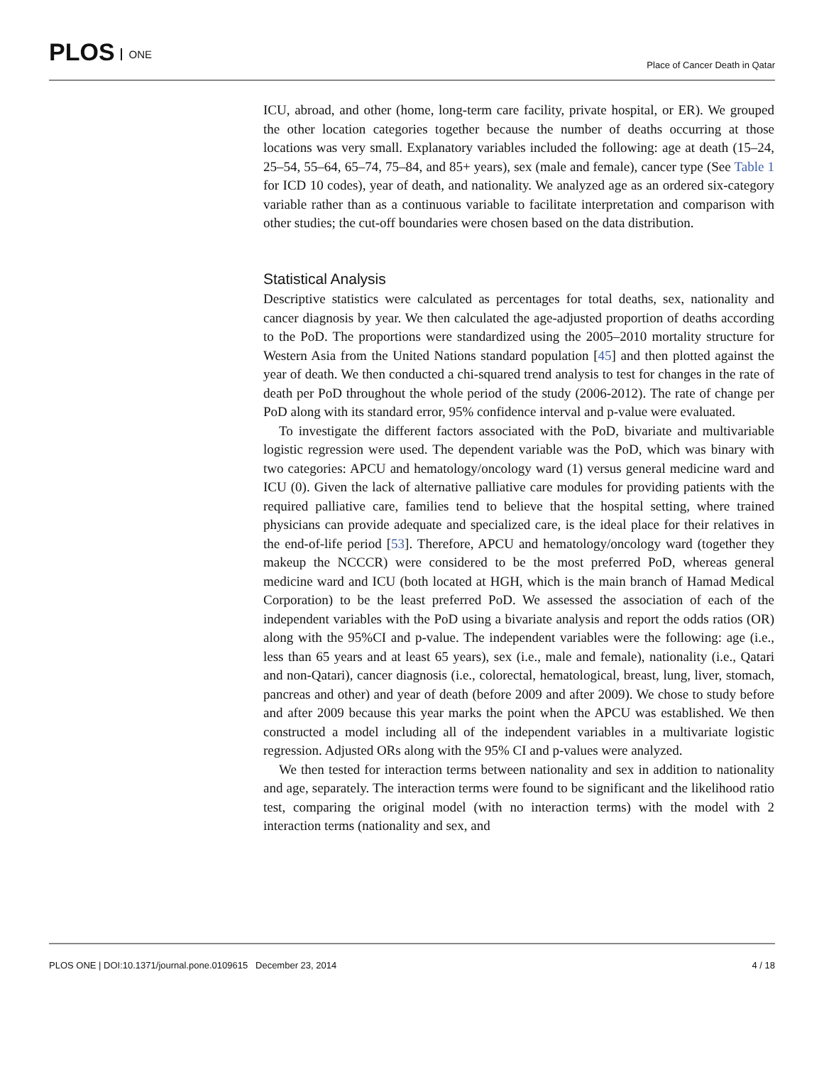PLOS ONE Place of Cancer Death in Qatar
ICU, abroad, and other (home, long-term care facility, private hospital, or ER). We grouped the other location categories together because the number of deaths occurring at those locations was very small. Explanatory variables included the following: age at death (15–24, 25–54, 55–64, 65–74, 75–84, and 85+ years), sex (male and female), cancer type (See Table 1 for ICD 10 codes), year of death, and nationality. We analyzed age as an ordered six-category variable rather than as a continuous variable to facilitate interpretation and comparison with other studies; the cut-off boundaries were chosen based on the data distribution.
Statistical Analysis
Descriptive statistics were calculated as percentages for total deaths, sex, nationality and cancer diagnosis by year. We then calculated the age-adjusted proportion of deaths according to the PoD. The proportions were standardized using the 2005–2010 mortality structure for Western Asia from the United Nations standard population [45] and then plotted against the year of death. We then conducted a chi-squared trend analysis to test for changes in the rate of death per PoD throughout the whole period of the study (2006-2012). The rate of change per PoD along with its standard error, 95% confidence interval and p-value were evaluated.
To investigate the different factors associated with the PoD, bivariate and multivariable logistic regression were used. The dependent variable was the PoD, which was binary with two categories: APCU and hematology/oncology ward (1) versus general medicine ward and ICU (0). Given the lack of alternative palliative care modules for providing patients with the required palliative care, families tend to believe that the hospital setting, where trained physicians can provide adequate and specialized care, is the ideal place for their relatives in the end-of-life period [53]. Therefore, APCU and hematology/oncology ward (together they makeup the NCCCR) were considered to be the most preferred PoD, whereas general medicine ward and ICU (both located at HGH, which is the main branch of Hamad Medical Corporation) to be the least preferred PoD. We assessed the association of each of the independent variables with the PoD using a bivariate analysis and report the odds ratios (OR) along with the 95%CI and p-value. The independent variables were the following: age (i.e., less than 65 years and at least 65 years), sex (i.e., male and female), nationality (i.e., Qatari and non-Qatari), cancer diagnosis (i.e., colorectal, hematological, breast, lung, liver, stomach, pancreas and other) and year of death (before 2009 and after 2009). We chose to study before and after 2009 because this year marks the point when the APCU was established. We then constructed a model including all of the independent variables in a multivariate logistic regression. Adjusted ORs along with the 95% CI and p-values were analyzed.
We then tested for interaction terms between nationality and sex in addition to nationality and age, separately. The interaction terms were found to be significant and the likelihood ratio test, comparing the original model (with no interaction terms) with the model with 2 interaction terms (nationality and sex, and
PLOS ONE | DOI:10.1371/journal.pone.0109615 December 23, 2014 4 / 18